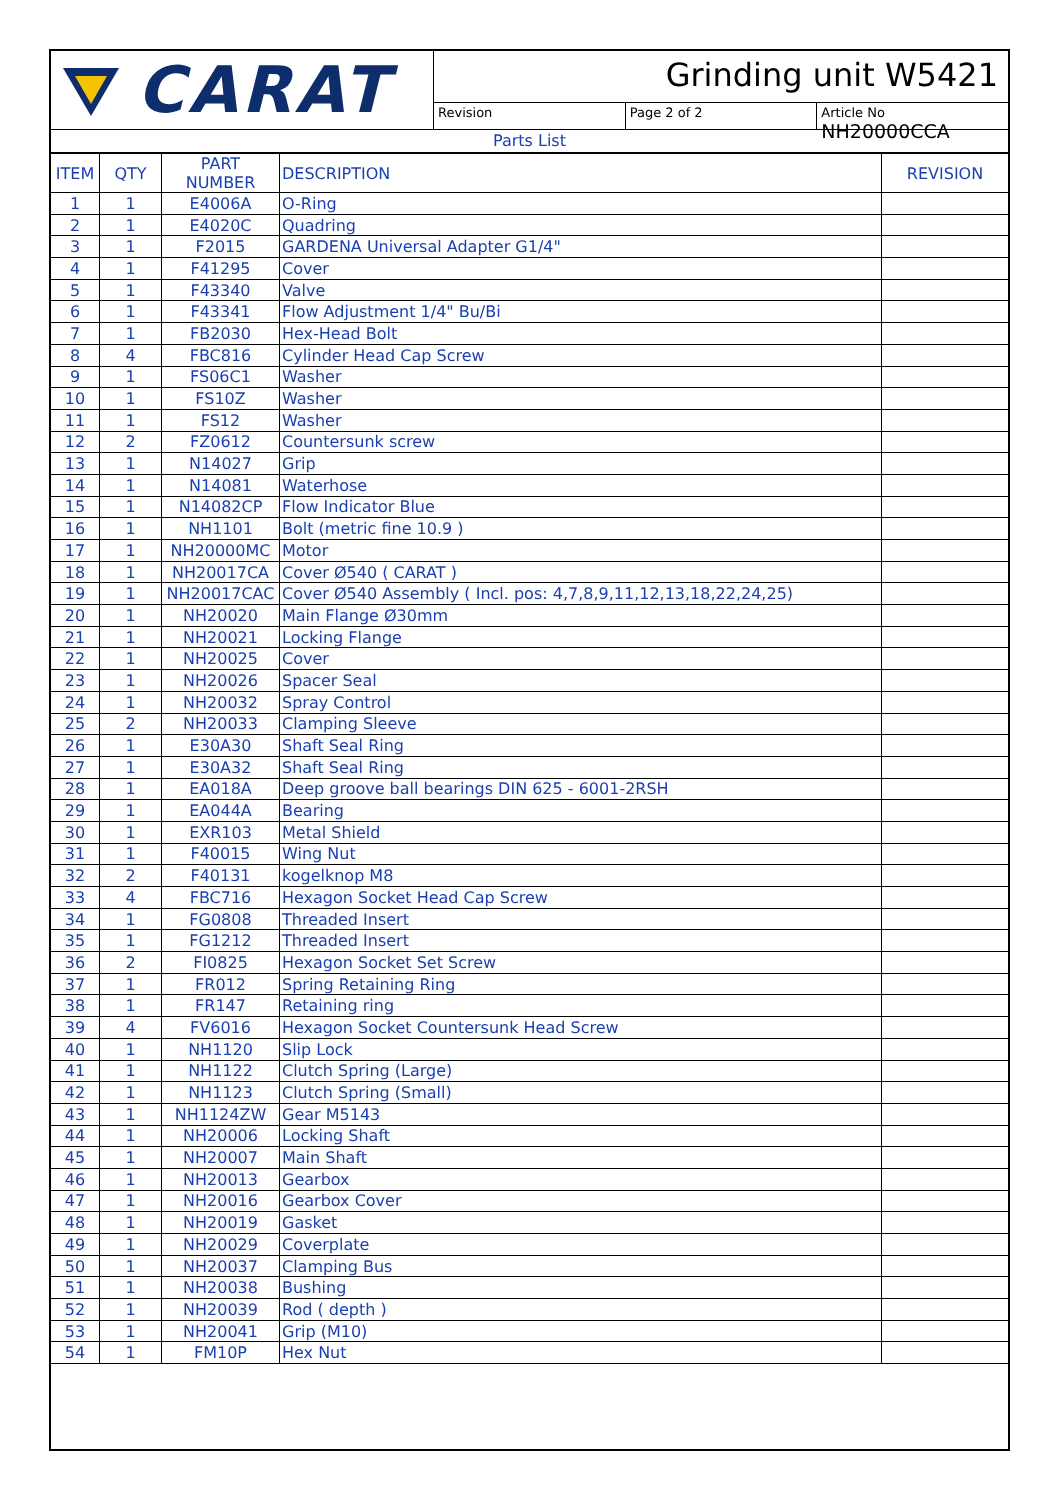CARAT
Grinding unit W5421
Revision Page 2 of 2 Article No NH20000CCA
Parts List
| ITEM | QTY | PART NUMBER | DESCRIPTION | REVISION |
| --- | --- | --- | --- | --- |
| 1 | 1 | E4006A | O-Ring | |
| 2 | 1 | E4020C | Quadring | |
| 3 | 1 | F2015 | GARDENA Universal Adapter G1/4" | |
| 4 | 1 | F41295 | Cover | |
| 5 | 1 | F43340 | Valve | |
| 6 | 1 | F43341 | Flow Adjustment 1/4" Bu/Bi | |
| 7 | 1 | FB2030 | Hex-Head Bolt | |
| 8 | 4 | FBC816 | Cylinder Head Cap Screw | |
| 9 | 1 | FS06C1 | Washer | |
| 10 | 1 | FS10Z | Washer | |
| 11 | 1 | FS12 | Washer | |
| 12 | 2 | FZ0612 | Countersunk screw | |
| 13 | 1 | N14027 | Grip | |
| 14 | 1 | N14081 | Waterhose | |
| 15 | 1 | N14082CP | Flow Indicator Blue | |
| 16 | 1 | NH1101 | Bolt (metric fine 10.9 ) | |
| 17 | 1 | NH20000MC | Motor | |
| 18 | 1 | NH20017CA | Cover Ø540 ( CARAT ) | |
| 19 | 1 | NH20017CAC | Cover Ø540 Assembly ( Incl. pos: 4,7,8,9,11,12,13,18,22,24,25) | |
| 20 | 1 | NH20020 | Main Flange Ø30mm | |
| 21 | 1 | NH20021 | Locking Flange | |
| 22 | 1 | NH20025 | Cover | |
| 23 | 1 | NH20026 | Spacer Seal | |
| 24 | 1 | NH20032 | Spray Control | |
| 25 | 2 | NH20033 | Clamping Sleeve | |
| 26 | 1 | E30A30 | Shaft Seal Ring | |
| 27 | 1 | E30A32 | Shaft Seal Ring | |
| 28 | 1 | EA018A | Deep groove ball bearings DIN 625 - 6001-2RSH | |
| 29 | 1 | EA044A | Bearing | |
| 30 | 1 | EXR103 | Metal Shield | |
| 31 | 1 | F40015 | Wing Nut | |
| 32 | 2 | F40131 | kogelknop M8 | |
| 33 | 4 | FBC716 | Hexagon Socket Head Cap Screw | |
| 34 | 1 | FG0808 | Threaded Insert | |
| 35 | 1 | FG1212 | Threaded Insert | |
| 36 | 2 | FI0825 | Hexagon Socket Set Screw | |
| 37 | 1 | FR012 | Spring Retaining Ring | |
| 38 | 1 | FR147 | Retaining ring | |
| 39 | 4 | FV6016 | Hexagon Socket Countersunk Head Screw | |
| 40 | 1 | NH1120 | Slip Lock | |
| 41 | 1 | NH1122 | Clutch Spring (Large) | |
| 42 | 1 | NH1123 | Clutch Spring (Small) | |
| 43 | 1 | NH1124ZW | Gear M5143 | |
| 44 | 1 | NH20006 | Locking Shaft | |
| 45 | 1 | NH20007 | Main Shaft | |
| 46 | 1 | NH20013 | Gearbox | |
| 47 | 1 | NH20016 | Gearbox Cover | |
| 48 | 1 | NH20019 | Gasket | |
| 49 | 1 | NH20029 | Coverplate | |
| 50 | 1 | NH20037 | Clamping Bus | |
| 51 | 1 | NH20038 | Bushing | |
| 52 | 1 | NH20039 | Rod ( depth ) | |
| 53 | 1 | NH20041 | Grip (M10) | |
| 54 | 1 | FM10P | Hex Nut | |